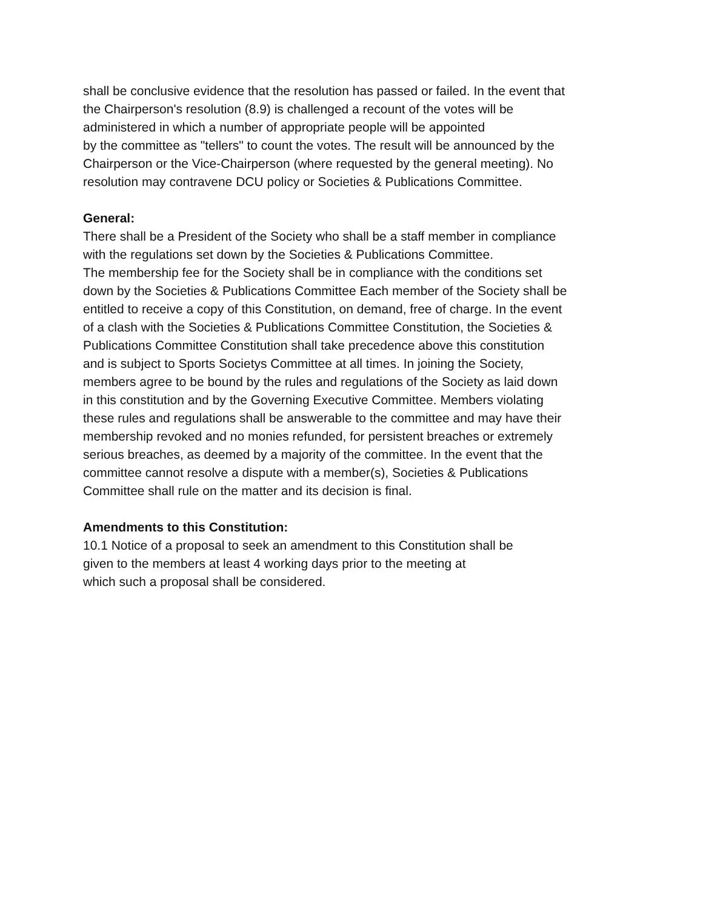shall be conclusive evidence that the resolution has passed or failed. In the event that
the Chairperson's resolution (8.9) is challenged a recount of the votes will be
administered in which a number of appropriate people will be appointed
by the committee as "tellers" to count the votes. The result will be announced by the
Chairperson or the Vice-Chairperson (where requested by the general meeting). No
resolution may contravene DCU policy or Societies & Publications Committee.
General:
There shall be a President of the Society who shall be a staff member in compliance
with the regulations set down by the Societies & Publications Committee.
The membership fee for the Society shall be in compliance with the conditions set
down by the Societies & Publications Committee Each member of the Society shall be
entitled to receive a copy of this Constitution, on demand, free of charge. In the event
of a clash with the Societies & Publications Committee Constitution, the Societies &
Publications Committee Constitution shall take precedence above this constitution
and is subject to Sports Societys Committee at all times. In joining the Society,
members agree to be bound by the rules and regulations of the Society as laid down
in this constitution and by the Governing Executive Committee. Members violating
these rules and regulations shall be answerable to the committee and may have their
membership revoked and no monies refunded, for persistent breaches or extremely
serious breaches, as deemed by a majority of the committee. In the event that the
committee cannot resolve a dispute with a member(s), Societies & Publications
Committee shall rule on the matter and its decision is final.
Amendments to this Constitution:
10.1 Notice of a proposal to seek an amendment to this Constitution shall be
given to the members at least 4 working days prior to the meeting at
which such a proposal shall be considered.